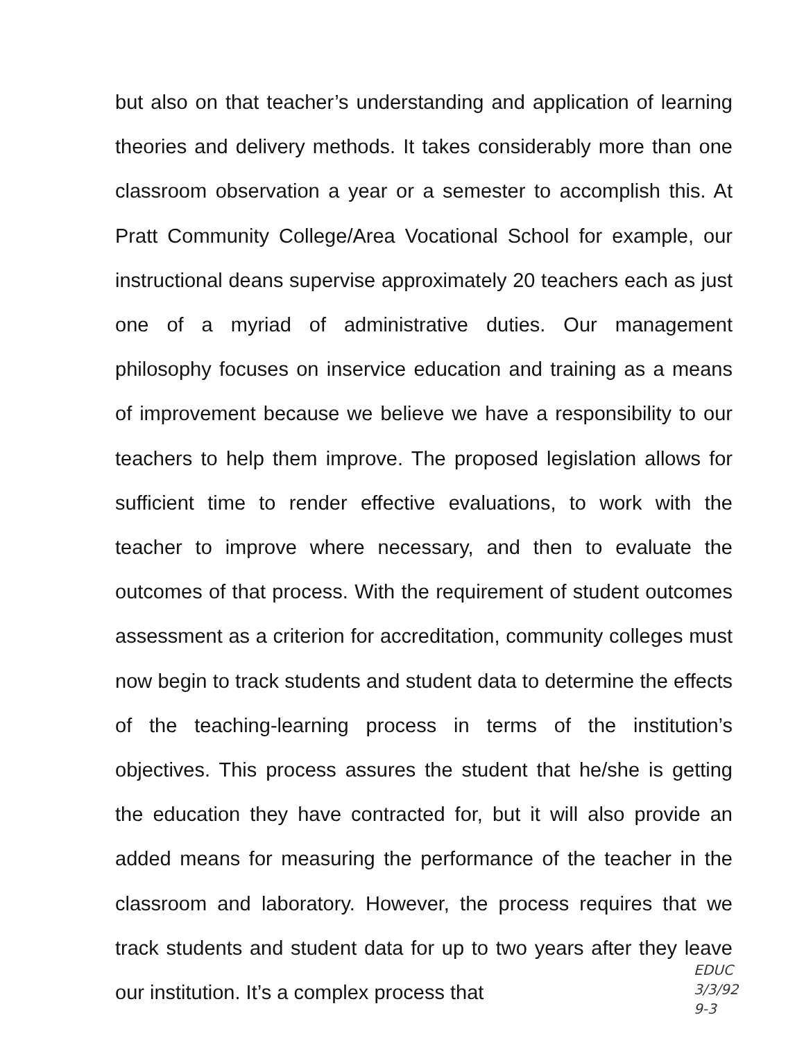but also on that teacher’s understanding and application of learning theories and delivery methods. It takes considerably more than one classroom observation a year or a semester to accomplish this. At Pratt Community College/Area Vocational School for example, our instructional deans supervise approximately 20 teachers each as just one of a myriad of administrative duties. Our management philosophy focuses on inservice education and training as a means of improvement because we believe we have a responsibility to our teachers to help them improve. The proposed legislation allows for sufficient time to render effective evaluations, to work with the teacher to improve where necessary, and then to evaluate the outcomes of that process. With the requirement of student outcomes assessment as a criterion for accreditation, community colleges must now begin to track students and student data to determine the effects of the teaching-learning process in terms of the institution’s objectives. This process assures the student that he/she is getting the education they have contracted for, but it will also provide an added means for measuring the performance of the teacher in the classroom and laboratory. However, the process requires that we track students and student data for up to two years after they leave our institution. It’s a complex process that
EDUC
3/3/92
9-3